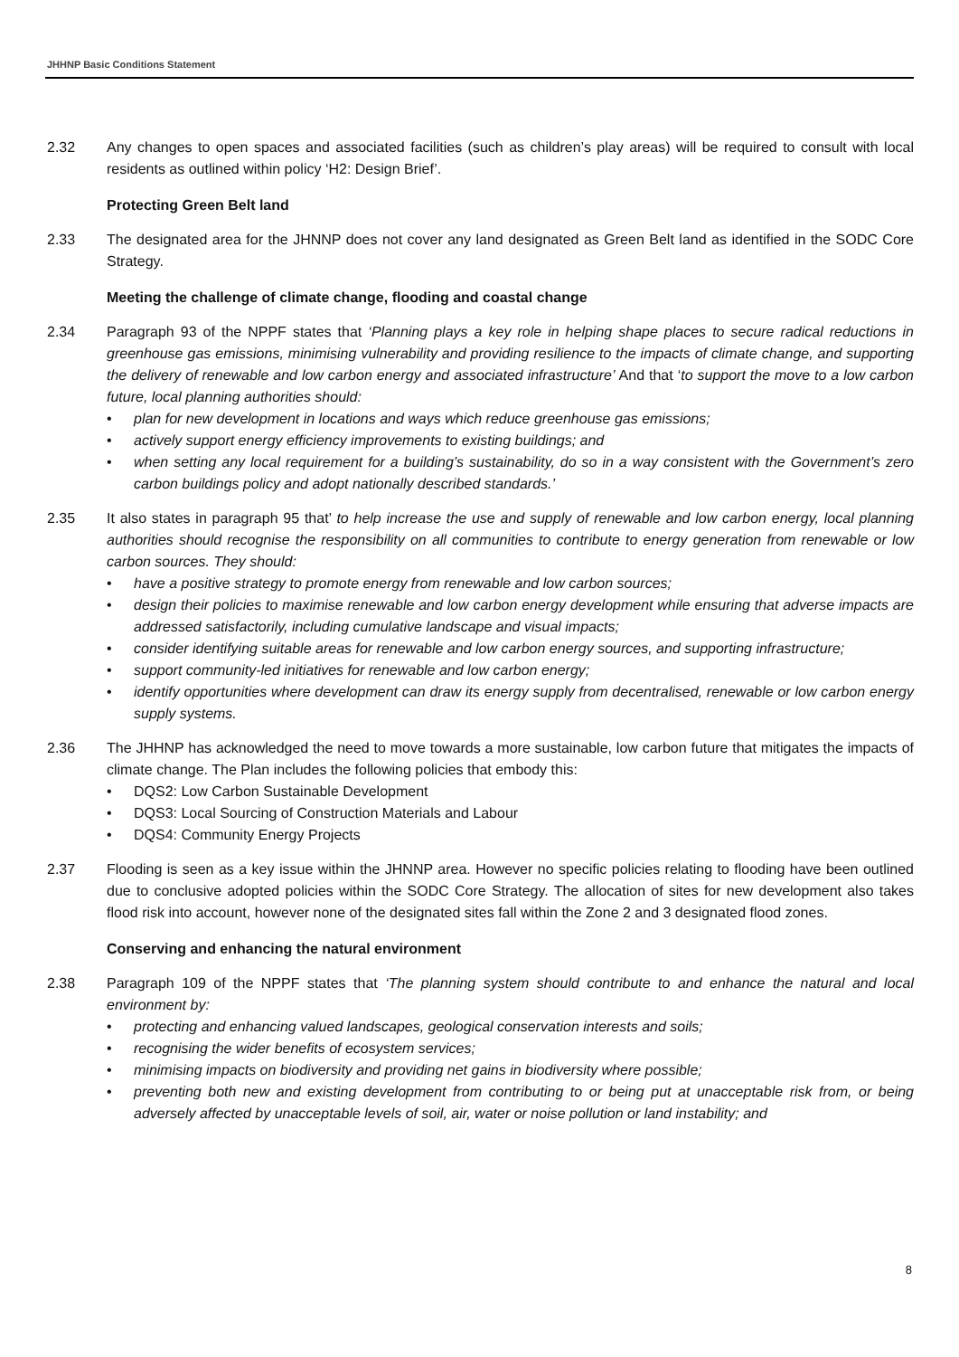JHHNP Basic Conditions Statement
2.32 Any changes to open spaces and associated facilities (such as children’s play areas) will be required to consult with local residents as outlined within policy ‘H2: Design Brief’.
Protecting Green Belt land
2.33 The designated area for the JHNNP does not cover any land designated as Green Belt land as identified in the SODC Core Strategy.
Meeting the challenge of climate change, flooding and coastal change
2.34 Paragraph 93 of the NPPF states that ‘Planning plays a key role in helping shape places to secure radical reductions in greenhouse gas emissions, minimising vulnerability and providing resilience to the impacts of climate change, and supporting the delivery of renewable and low carbon energy and associated infrastructure’ And that ‘to support the move to a low carbon future, local planning authorities should:
• plan for new development in locations and ways which reduce greenhouse gas emissions;
• actively support energy efficiency improvements to existing buildings; and
• when setting any local requirement for a building’s sustainability, do so in a way consistent with the Government’s zero carbon buildings policy and adopt nationally described standards.’
2.35 It also states in paragraph 95 that’ to help increase the use and supply of renewable and low carbon energy, local planning authorities should recognise the responsibility on all communities to contribute to energy generation from renewable or low carbon sources. They should:
• have a positive strategy to promote energy from renewable and low carbon sources;
• design their policies to maximise renewable and low carbon energy development while ensuring that adverse impacts are addressed satisfactorily, including cumulative landscape and visual impacts;
• consider identifying suitable areas for renewable and low carbon energy sources, and supporting infrastructure;
• support community-led initiatives for renewable and low carbon energy;
• identify opportunities where development can draw its energy supply from decentralised, renewable or low carbon energy supply systems.
2.36 The JHHNP has acknowledged the need to move towards a more sustainable, low carbon future that mitigates the impacts of climate change. The Plan includes the following policies that embody this:
• DQS2: Low Carbon Sustainable Development
• DQS3: Local Sourcing of Construction Materials and Labour
• DQS4: Community Energy Projects
2.37 Flooding is seen as a key issue within the JHNNP area. However no specific policies relating to flooding have been outlined due to conclusive adopted policies within the SODC Core Strategy. The allocation of sites for new development also takes flood risk into account, however none of the designated sites fall within the Zone 2 and 3 designated flood zones.
Conserving and enhancing the natural environment
2.38 Paragraph 109 of the NPPF states that ‘The planning system should contribute to and enhance the natural and local environment by:
• protecting and enhancing valued landscapes, geological conservation interests and soils;
• recognising the wider benefits of ecosystem services;
• minimising impacts on biodiversity and providing net gains in biodiversity where possible;
• preventing both new and existing development from contributing to or being put at unacceptable risk from, or being adversely affected by unacceptable levels of soil, air, water or noise pollution or land instability; and
8